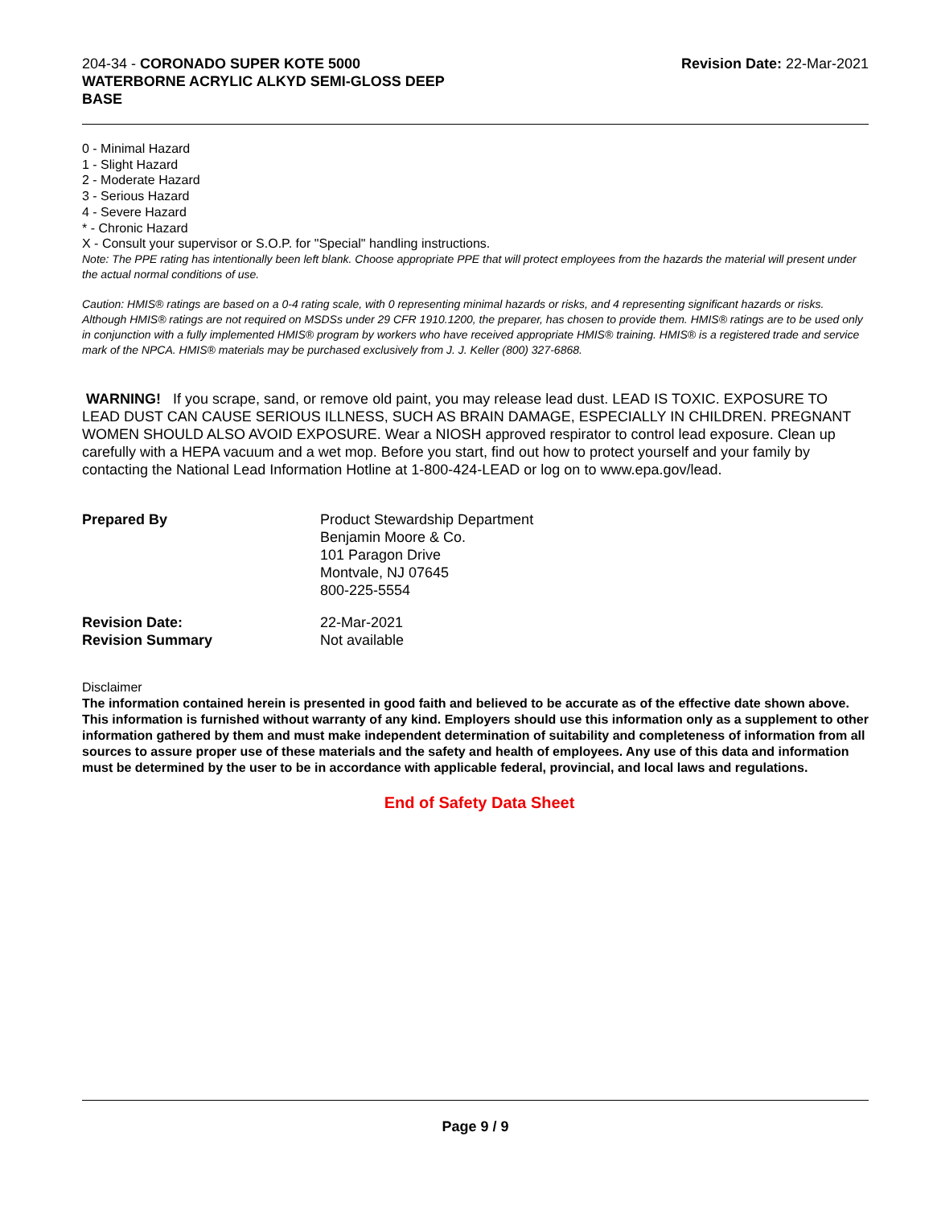204-34 - CORONADO SUPER KOTE 5000
WATERBORNE ACRYLIC ALKYD SEMI-GLOSS DEEP
BASE
Revision Date: 22-Mar-2021
0 - Minimal Hazard
1 - Slight Hazard
2 - Moderate Hazard
3 - Serious Hazard
4 - Severe Hazard
* - Chronic Hazard
X - Consult your supervisor or S.O.P. for "Special" handling instructions.
Note: The PPE rating has intentionally been left blank. Choose appropriate PPE that will protect employees from the hazards the material will present under the actual normal conditions of use.
Caution: HMIS® ratings are based on a 0-4 rating scale, with 0 representing minimal hazards or risks, and 4 representing significant hazards or risks. Although HMIS® ratings are not required on MSDSs under 29 CFR 1910.1200, the preparer, has chosen to provide them. HMIS® ratings are to be used only in conjunction with a fully implemented HMIS® program by workers who have received appropriate HMIS® training. HMIS® is a registered trade and service mark of the NPCA. HMIS® materials may be purchased exclusively from J. J. Keller (800) 327-6868.
WARNING! If you scrape, sand, or remove old paint, you may release lead dust. LEAD IS TOXIC. EXPOSURE TO LEAD DUST CAN CAUSE SERIOUS ILLNESS, SUCH AS BRAIN DAMAGE, ESPECIALLY IN CHILDREN. PREGNANT WOMEN SHOULD ALSO AVOID EXPOSURE. Wear a NIOSH approved respirator to control lead exposure. Clean up carefully with a HEPA vacuum and a wet mop. Before you start, find out how to protect yourself and your family by contacting the National Lead Information Hotline at 1-800-424-LEAD or log on to www.epa.gov/lead.
Prepared By Product Stewardship Department
Benjamin Moore & Co.
101 Paragon Drive
Montvale, NJ 07645
800-225-5554
Revision Date:
Revision Summary
22-Mar-2021
Not available
Disclaimer
The information contained herein is presented in good faith and believed to be accurate as of the effective date shown above. This information is furnished without warranty of any kind. Employers should use this information only as a supplement to other information gathered by them and must make independent determination of suitability and completeness of information from all sources to assure proper use of these materials and the safety and health of employees. Any use of this data and information must be determined by the user to be in accordance with applicable federal, provincial, and local laws and regulations.
End of Safety Data Sheet
Page 9 / 9